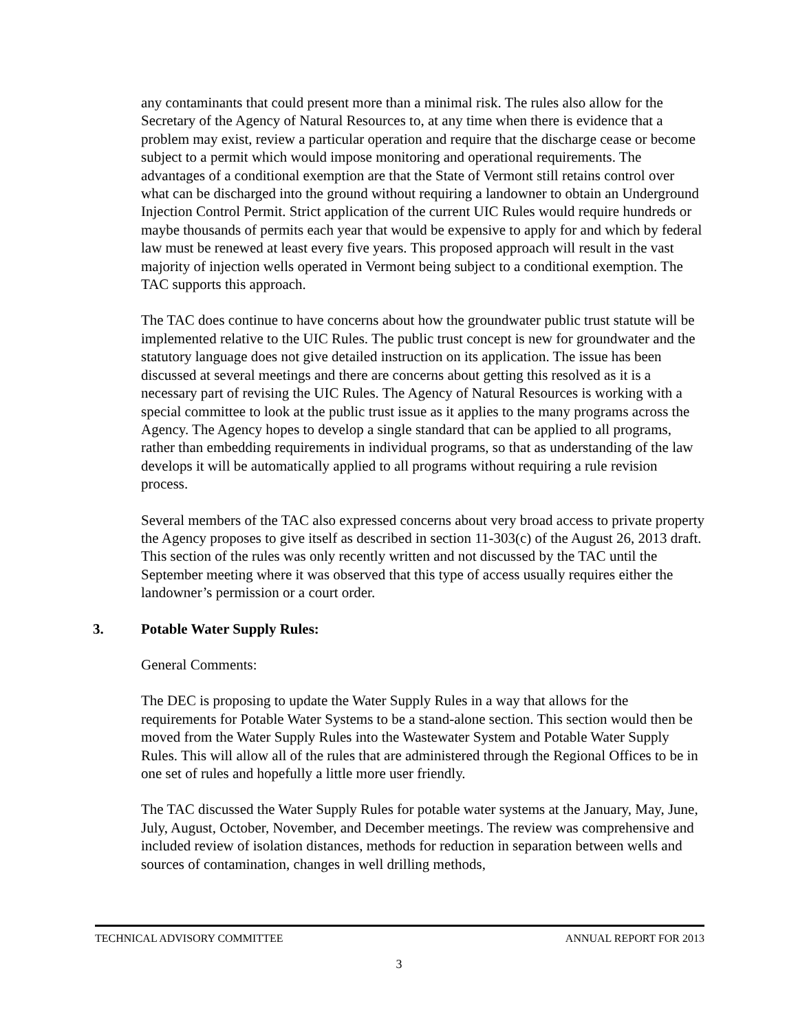any contaminants that could present more than a minimal risk. The rules also allow for the Secretary of the Agency of Natural Resources to, at any time when there is evidence that a problem may exist, review a particular operation and require that the discharge cease or become subject to a permit which would impose monitoring and operational requirements. The advantages of a conditional exemption are that the State of Vermont still retains control over what can be discharged into the ground without requiring a landowner to obtain an Underground Injection Control Permit. Strict application of the current UIC Rules would require hundreds or maybe thousands of permits each year that would be expensive to apply for and which by federal law must be renewed at least every five years. This proposed approach will result in the vast majority of injection wells operated in Vermont being subject to a conditional exemption. The TAC supports this approach.
The TAC does continue to have concerns about how the groundwater public trust statute will be implemented relative to the UIC Rules. The public trust concept is new for groundwater and the statutory language does not give detailed instruction on its application. The issue has been discussed at several meetings and there are concerns about getting this resolved as it is a necessary part of revising the UIC Rules. The Agency of Natural Resources is working with a special committee to look at the public trust issue as it applies to the many programs across the Agency. The Agency hopes to develop a single standard that can be applied to all programs, rather than embedding requirements in individual programs, so that as understanding of the law develops it will be automatically applied to all programs without requiring a rule revision process.
Several members of the TAC also expressed concerns about very broad access to private property the Agency proposes to give itself as described in section 11-303(c) of the August 26, 2013 draft. This section of the rules was only recently written and not discussed by the TAC until the September meeting where it was observed that this type of access usually requires either the landowner’s permission or a court order.
3. Potable Water Supply Rules:
General Comments:
The DEC is proposing to update the Water Supply Rules in a way that allows for the requirements for Potable Water Systems to be a stand-alone section. This section would then be moved from the Water Supply Rules into the Wastewater System and Potable Water Supply Rules. This will allow all of the rules that are administered through the Regional Offices to be in one set of rules and hopefully a little more user friendly.
The TAC discussed the Water Supply Rules for potable water systems at the January, May, June, July, August, October, November, and December meetings. The review was comprehensive and included review of isolation distances, methods for reduction in separation between wells and sources of contamination, changes in well drilling methods,
TECHNICAL ADVISORY COMMITTEE ANNUAL REPORT FOR 2013
3